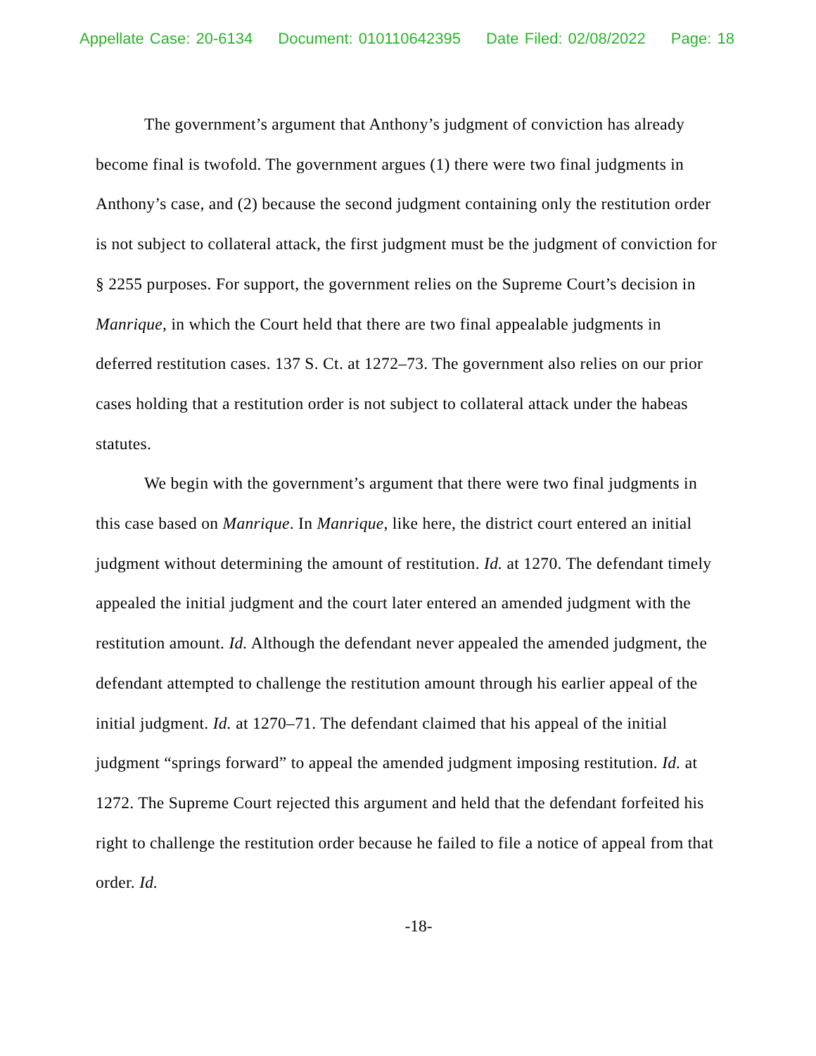Appellate Case: 20-6134 Document: 010110642395 Date Filed: 02/08/2022 Page: 18
The government’s argument that Anthony’s judgment of conviction has already become final is twofold. The government argues (1) there were two final judgments in Anthony’s case, and (2) because the second judgment containing only the restitution order is not subject to collateral attack, the first judgment must be the judgment of conviction for § 2255 purposes. For support, the government relies on the Supreme Court’s decision in Manrique, in which the Court held that there are two final appealable judgments in deferred restitution cases. 137 S. Ct. at 1272–73. The government also relies on our prior cases holding that a restitution order is not subject to collateral attack under the habeas statutes.
We begin with the government’s argument that there were two final judgments in this case based on Manrique. In Manrique, like here, the district court entered an initial judgment without determining the amount of restitution. Id. at 1270. The defendant timely appealed the initial judgment and the court later entered an amended judgment with the restitution amount. Id. Although the defendant never appealed the amended judgment, the defendant attempted to challenge the restitution amount through his earlier appeal of the initial judgment. Id. at 1270–71. The defendant claimed that his appeal of the initial judgment “springs forward” to appeal the amended judgment imposing restitution. Id. at 1272. The Supreme Court rejected this argument and held that the defendant forfeited his right to challenge the restitution order because he failed to file a notice of appeal from that order. Id.
-18-